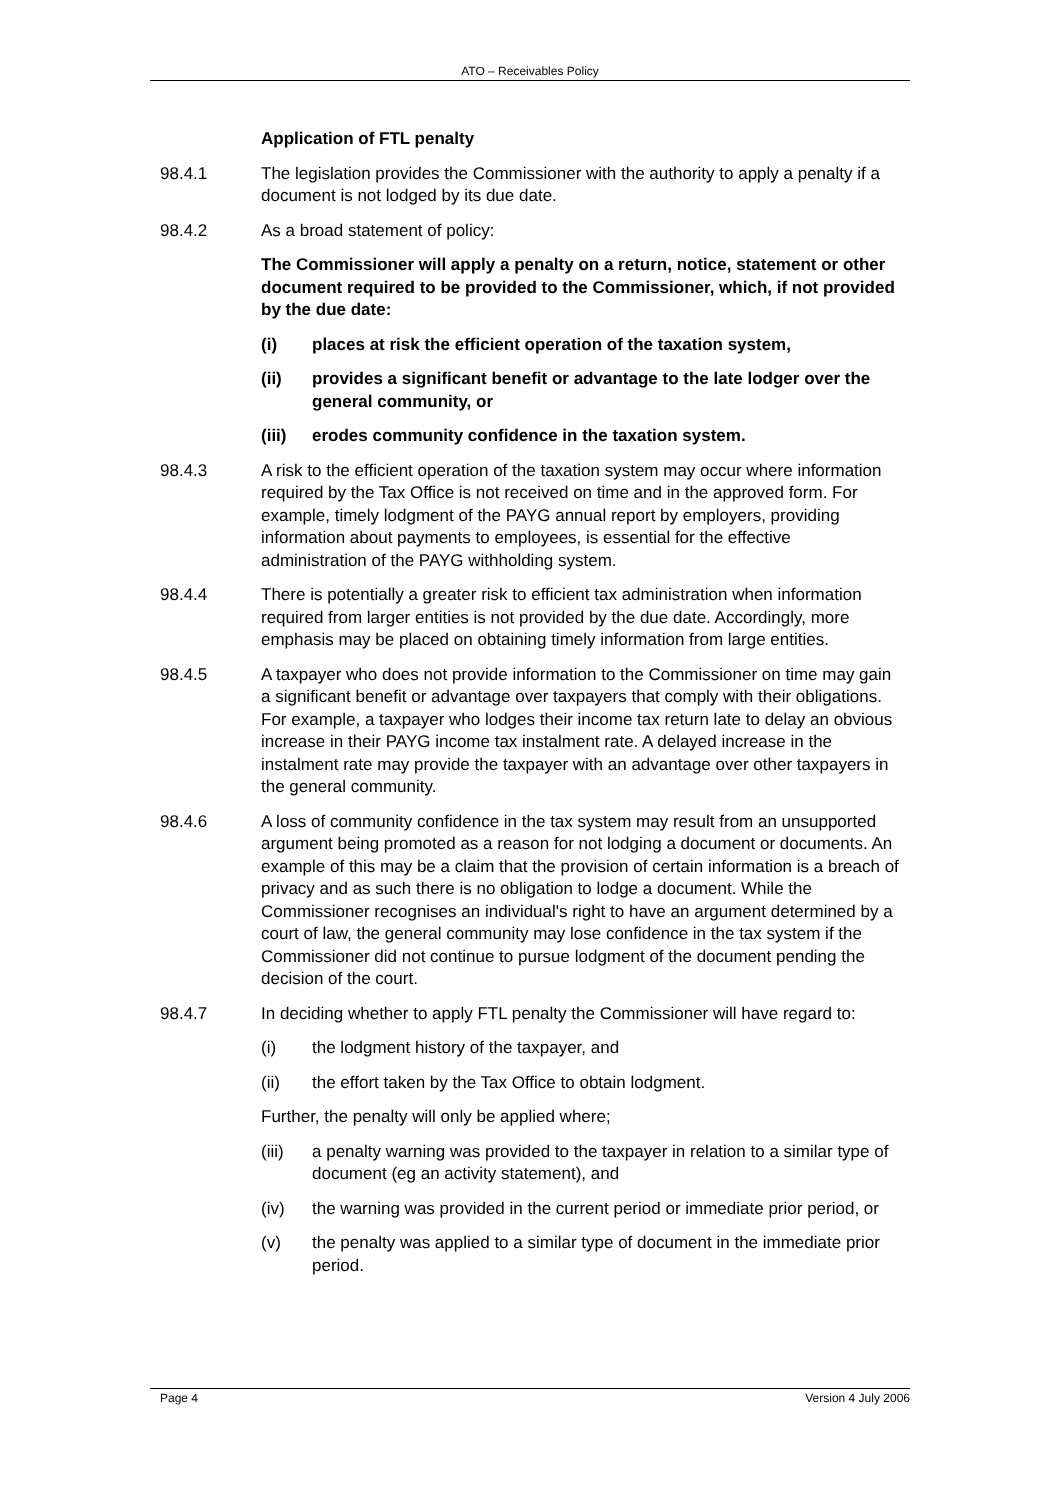ATO – Receivables Policy
Application of FTL penalty
98.4.1 The legislation provides the Commissioner with the authority to apply a penalty if a document is not lodged by its due date.
98.4.2 As a broad statement of policy:
The Commissioner will apply a penalty on a return, notice, statement or other document required to be provided to the Commissioner, which, if not provided by the due date:
(i) places at risk the efficient operation of the taxation system,
(ii) provides a significant benefit or advantage to the late lodger over the general community, or
(iii) erodes community confidence in the taxation system.
98.4.3 A risk to the efficient operation of the taxation system may occur where information required by the Tax Office is not received on time and in the approved form. For example, timely lodgment of the PAYG annual report by employers, providing information about payments to employees, is essential for the effective administration of the PAYG withholding system.
98.4.4 There is potentially a greater risk to efficient tax administration when information required from larger entities is not provided by the due date. Accordingly, more emphasis may be placed on obtaining timely information from large entities.
98.4.5 A taxpayer who does not provide information to the Commissioner on time may gain a significant benefit or advantage over taxpayers that comply with their obligations. For example, a taxpayer who lodges their income tax return late to delay an obvious increase in their PAYG income tax instalment rate. A delayed increase in the instalment rate may provide the taxpayer with an advantage over other taxpayers in the general community.
98.4.6 A loss of community confidence in the tax system may result from an unsupported argument being promoted as a reason for not lodging a document or documents. An example of this may be a claim that the provision of certain information is a breach of privacy and as such there is no obligation to lodge a document. While the Commissioner recognises an individual's right to have an argument determined by a court of law, the general community may lose confidence in the tax system if the Commissioner did not continue to pursue lodgment of the document pending the decision of the court.
98.4.7 In deciding whether to apply FTL penalty the Commissioner will have regard to:
(i) the lodgment history of the taxpayer, and
(ii) the effort taken by the Tax Office to obtain lodgment.
Further, the penalty will only be applied where;
(iii) a penalty warning was provided to the taxpayer in relation to a similar type of document (eg an activity statement), and
(iv) the warning was provided in the current period or immediate prior period, or
(v) the penalty was applied to a similar type of document in the immediate prior period.
Page 4 Version 4 July 2006